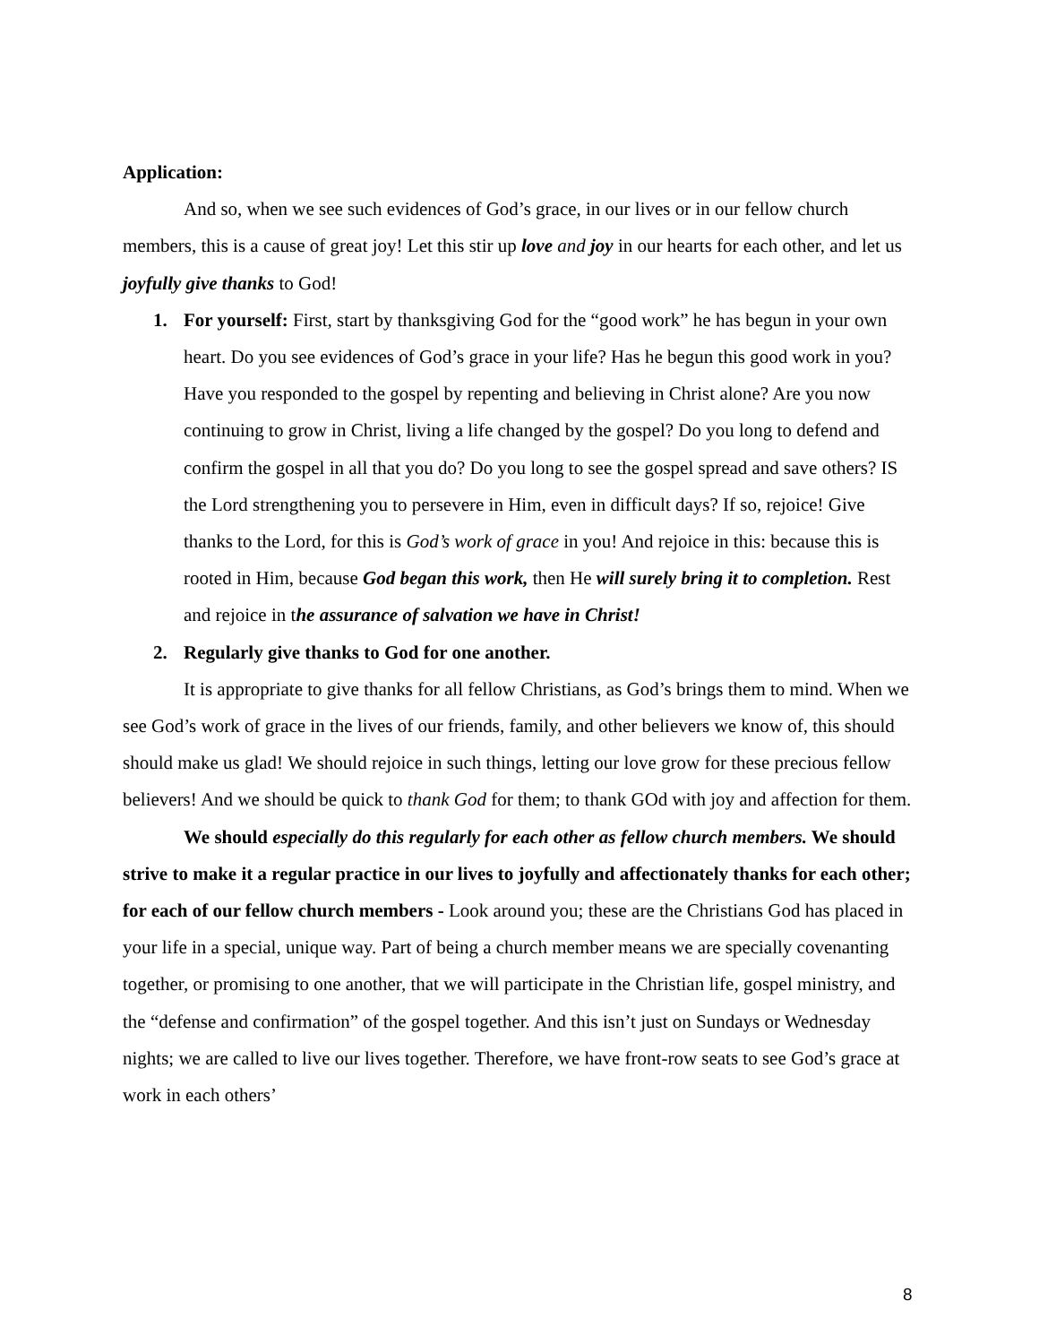Application:
And so, when we see such evidences of God’s grace, in our lives or in our fellow church members, this is a cause of great joy! Let this stir up love and joy in our hearts for each other, and let us joyfully give thanks to God!
1. For yourself: First, start by thanksgiving God for the “good work” he has begun in your own heart. Do you see evidences of God’s grace in your life? Has he begun this good work in you? Have you responded to the gospel by repenting and believing in Christ alone? Are you now continuing to grow in Christ, living a life changed by the gospel? Do you long to defend and confirm the gospel in all that you do? Do you long to see the gospel spread and save others? IS the Lord strengthening you to persevere in Him, even in difficult days? If so, rejoice! Give thanks to the Lord, for this is God’s work of grace in you! And rejoice in this: because this is rooted in Him, because God began this work, then He will surely bring it to completion. Rest and rejoice in the assurance of salvation we have in Christ!
2. Regularly give thanks to God for one another.
It is appropriate to give thanks for all fellow Christians, as God’s brings them to mind. When we see God’s work of grace in the lives of our friends, family, and other believers we know of, this should should make us glad! We should rejoice in such things, letting our love grow for these precious fellow believers! And we should be quick to thank God for them; to thank GOd with joy and affection for them.
We should especially do this regularly for each other as fellow church members. We should strive to make it a regular practice in our lives to joyfully and affectionately thanks for each other; for each of our fellow church members - Look around you; these are the Christians God has placed in your life in a special, unique way. Part of being a church member means we are specially covenanting together, or promising to one another, that we will participate in the Christian life, gospel ministry, and the “defense and confirmation” of the gospel together. And this isn’t just on Sundays or Wednesday nights; we are called to live our lives together. Therefore, we have front-row seats to see God’s grace at work in each others’
8